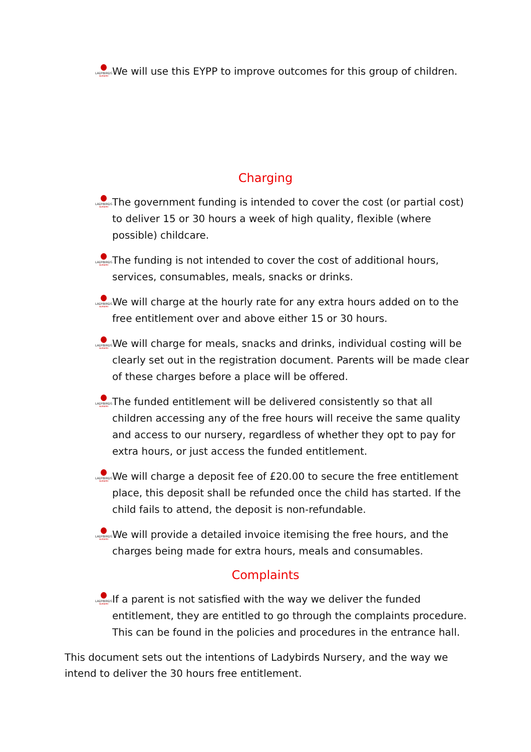LADYBIRDS
NURSERY We will use this EYPP to improve outcomes for this group of children.
Charging
LADYBIRDS
NURSERY The government funding is intended to cover the cost (or partial cost) to deliver 15 or 30 hours a week of high quality, flexible (where possible) childcare.
LADYBIRDS
NURSERY The funding is not intended to cover the cost of additional hours, services, consumables, meals, snacks or drinks.
LADYBIRDS
NURSERY We will charge at the hourly rate for any extra hours added on to the free entitlement over and above either 15 or 30 hours.
LADYBIRDS
NURSERY We will charge for meals, snacks and drinks, individual costing will be clearly set out in the registration document. Parents will be made clear of these charges before a place will be offered.
LADYBIRDS
NURSERY The funded entitlement will be delivered consistently so that all children accessing any of the free hours will receive the same quality and access to our nursery, regardless of whether they opt to pay for extra hours, or just access the funded entitlement.
LADYBIRDS
NURSERY We will charge a deposit fee of £20.00 to secure the free entitlement place, this deposit shall be refunded once the child has started. If the child fails to attend, the deposit is non-refundable.
LADYBIRDS
NURSERY We will provide a detailed invoice itemising the free hours, and the charges being made for extra hours, meals and consumables.
Complaints
LADYBIRDS
NURSERY If a parent is not satisfied with the way we deliver the funded entitlement, they are entitled to go through the complaints procedure. This can be found in the policies and procedures in the entrance hall.
This document sets out the intentions of Ladybirds Nursery, and the way we intend to deliver the 30 hours free entitlement.